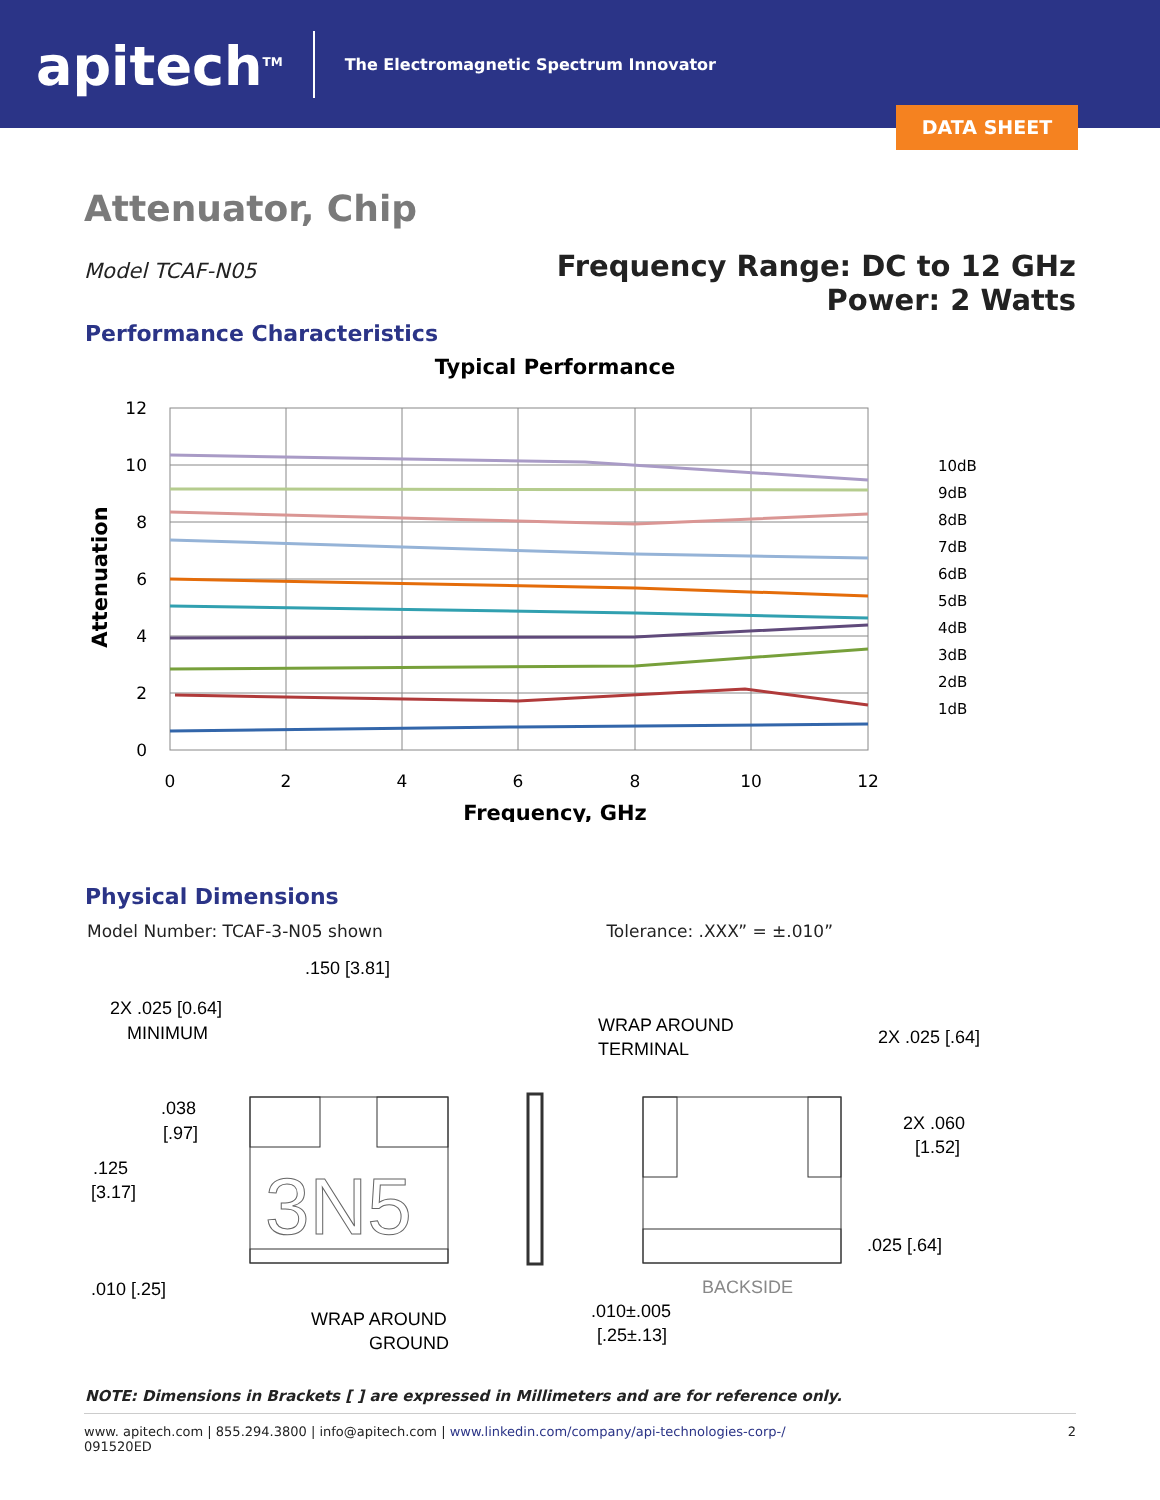apitech<sup>TM</sup>
The Electromagnetic Spectrum Innovator
DATA SHEET
Attenuator, Chip
Model TCAF-N05
Frequency Range: DC to 12 GHz
Power: 2 Watts
Performance Characteristics
Typical Performance
12
10
8
6
4
2
0
0
2
4
6
8
10
12
Frequency, GHz
Attenuation
10dB
9dB
8dB
7dB
6dB
5dB
4dB
3dB
2dB
1dB
Physical Dimensions
Model Number: TCAF-3-N05 shown Tolerance: .XXX” = ±.010”
3N5
.150 [3.81]
2X .025 [0.64]
MINIMUM
.038
[.97]
.125
[3.17]
.010 [.25]
WRAP AROUND
TERMINAL
2X .025 [.64]
2X .060
[1.52]
.025 [.64]
BACKSIDE
WRAP AROUND
GROUND
.010±.005
[.25±.13]
NOTE: Dimensions in Brackets [ ] are expressed in Millimeters and are for reference only.
www. apitech.com | 855.294.3800 | info@apitech.com | www.linkedin.com/company/api-technologies-corp-/
091520ED 2